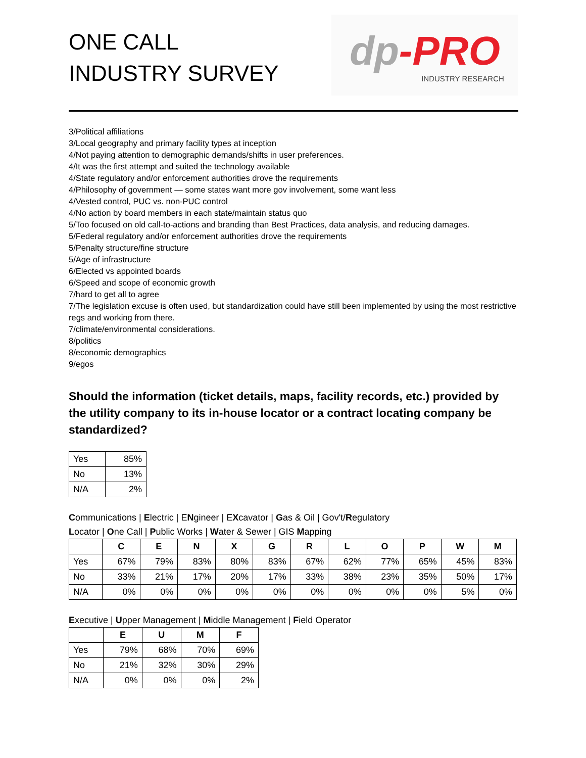ONE CALL
INDUSTRY SURVEY
dp-PRO
INDUSTRY RESEARCH
3/Political affiliations
3/Local geography and primary facility types at inception
4/Not paying attention to demographic demands/shifts in user preferences.
4/It was the first attempt and suited the technology available
4/State regulatory and/or enforcement authorities drove the requirements
4/Philosophy of government — some states want more gov involvement, some want less
4/Vested control, PUC vs. non-PUC control
4/No action by board members in each state/maintain status quo
5/Too focused on old call-to-actions and branding than Best Practices, data analysis, and reducing damages.
5/Federal regulatory and/or enforcement authorities drove the requirements
5/Penalty structure/fine structure
5/Age of infrastructure
6/Elected vs appointed boards
6/Speed and scope of economic growth
7/hard to get all to agree
7/The legislation excuse is often used, but standardization could have still been implemented by using the most restrictive regs and working from there.
7/climate/environmental considerations.
8/politics
8/economic demographics
9/egos
Should the information (ticket details, maps, facility records, etc.) provided by the utility company to its in-house locator or a contract locating company be standardized?
| Yes | 85% |
| No | 13% |
| N/A | 2% |
Communications | Electric | ENgineer | EXcavator | Gas & Oil | Gov't/Regulatory
Locator | One Call | Public Works | Water & Sewer | GIS Mapping
| | C | E | N | X | G | R | L | O | P | W | M |
| --- | --- | --- | --- | --- | --- | --- | --- | --- | --- | --- | --- |
| Yes | 67% | 79% | 83% | 80% | 83% | 67% | 62% | 77% | 65% | 45% | 83% |
| No | 33% | 21% | 17% | 20% | 17% | 33% | 38% | 23% | 35% | 50% | 17% |
| N/A | 0% | 0% | 0% | 0% | 0% | 0% | 0% | 0% | 0% | 5% | 0% |
Executive | Upper Management | Middle Management | Field Operator
| | E | U | M | F |
| --- | --- | --- | --- | --- |
| Yes | 79% | 68% | 70% | 69% |
| No | 21% | 32% | 30% | 29% |
| N/A | 0% | 0% | 0% | 2% |